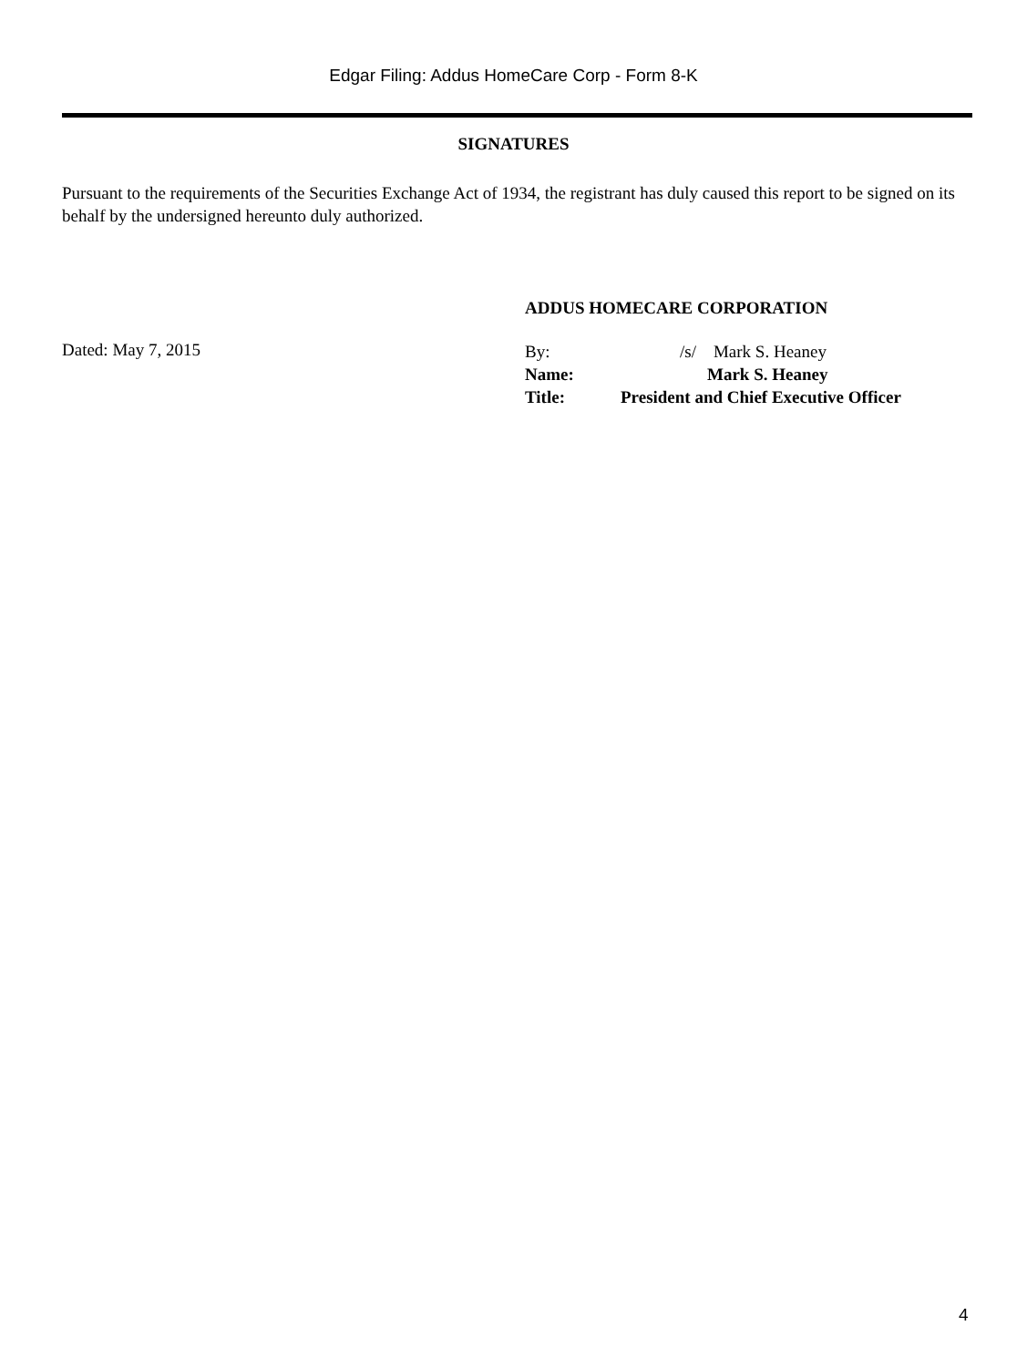Edgar Filing: Addus HomeCare Corp - Form 8-K
SIGNATURES
Pursuant to the requirements of the Securities Exchange Act of 1934, the registrant has duly caused this report to be signed on its behalf by the undersigned hereunto duly authorized.
ADDUS HOMECARE CORPORATION
Dated: May 7, 2015
| By: | /s/ Mark S. Heaney |
| Name: | Mark S. Heaney |
| Title: | President and Chief Executive Officer |
4